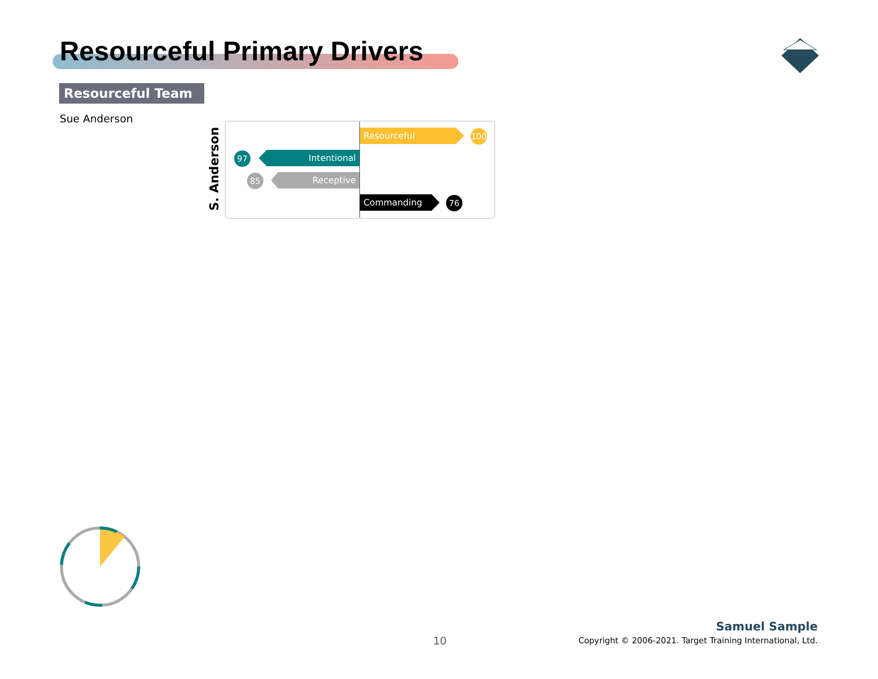Resourceful Primary Drivers
Resourceful Team
Sue Anderson
S. Anderson
Resourceful 100
Intentional
97
Receptive
85
Commanding 76
10
Samuel Sample
Copyright © 2006-2021. Target Training International, Ltd.